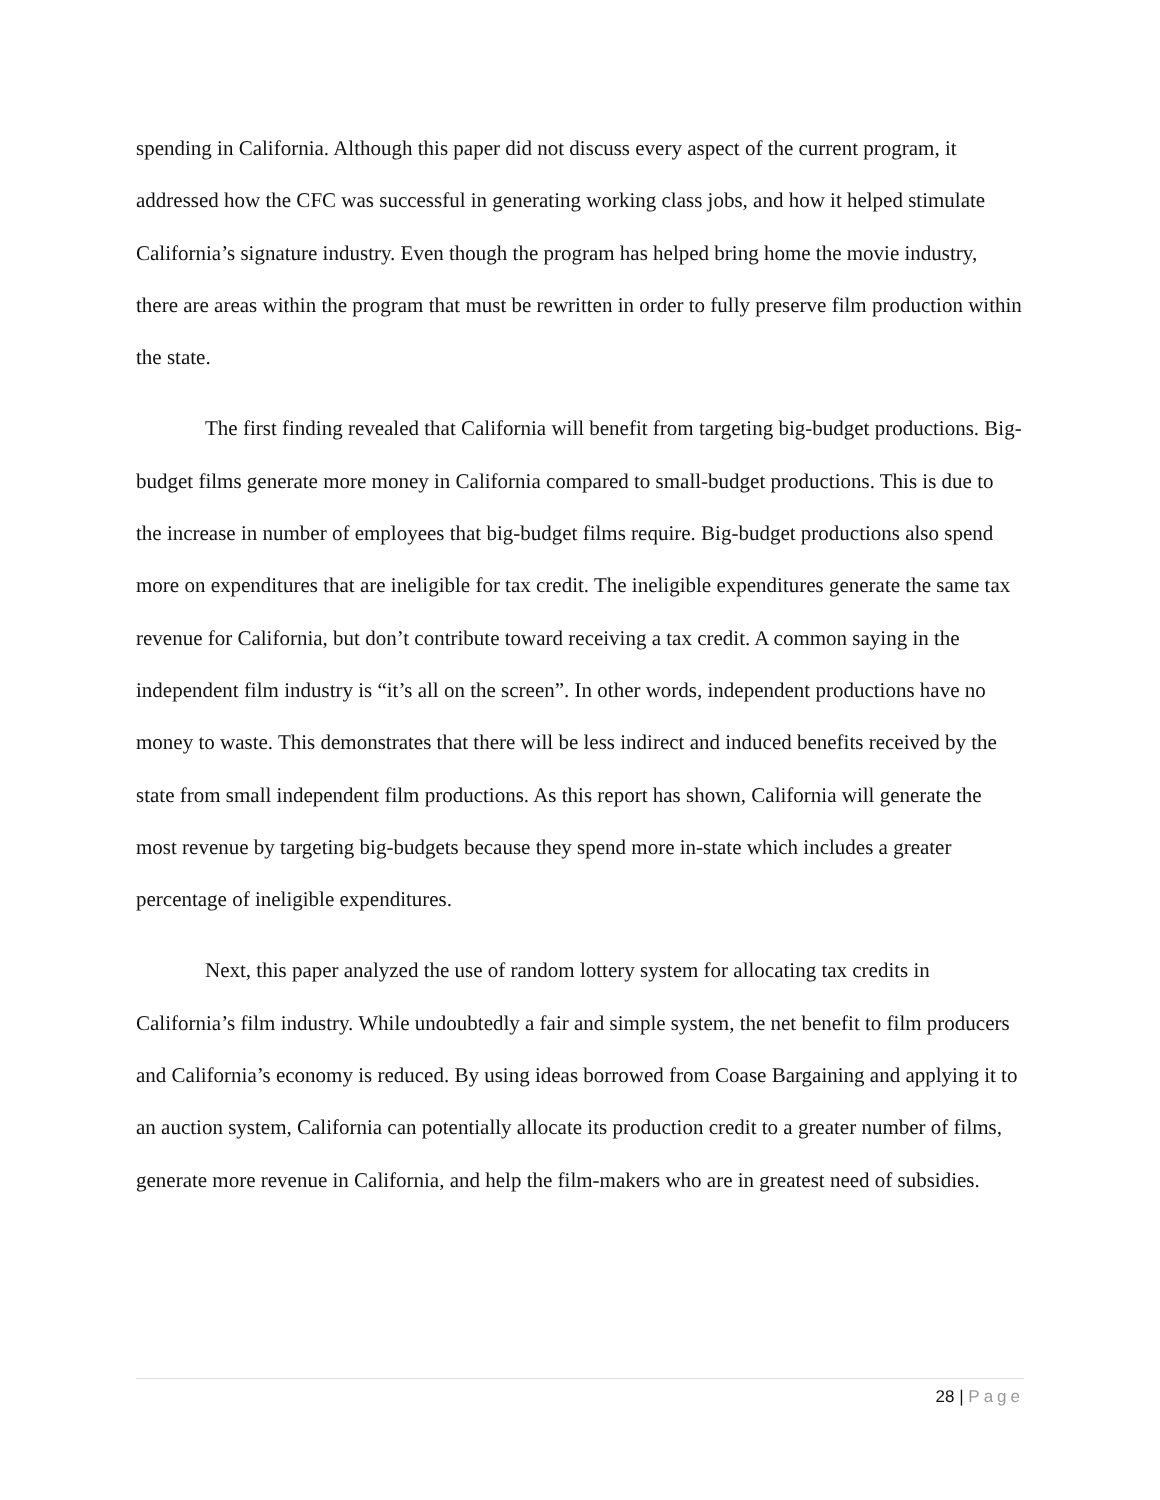spending in California. Although this paper did not discuss every aspect of the current program, it addressed how the CFC was successful in generating working class jobs, and how it helped stimulate California’s signature industry. Even though the program has helped bring home the movie industry, there are areas within the program that must be rewritten in order to fully preserve film production within the state.
The first finding revealed that California will benefit from targeting big-budget productions. Big-budget films generate more money in California compared to small-budget productions. This is due to the increase in number of employees that big-budget films require. Big-budget productions also spend more on expenditures that are ineligible for tax credit. The ineligible expenditures generate the same tax revenue for California, but don’t contribute toward receiving a tax credit. A common saying in the independent film industry is “it’s all on the screen”. In other words, independent productions have no money to waste. This demonstrates that there will be less indirect and induced benefits received by the state from small independent film productions. As this report has shown, California will generate the most revenue by targeting big-budgets because they spend more in-state which includes a greater percentage of ineligible expenditures.
Next, this paper analyzed the use of random lottery system for allocating tax credits in California’s film industry. While undoubtedly a fair and simple system, the net benefit to film producers and California’s economy is reduced. By using ideas borrowed from Coase Bargaining and applying it to an auction system, California can potentially allocate its production credit to a greater number of films, generate more revenue in California, and help the film-makers who are in greatest need of subsidies.
28 | Page